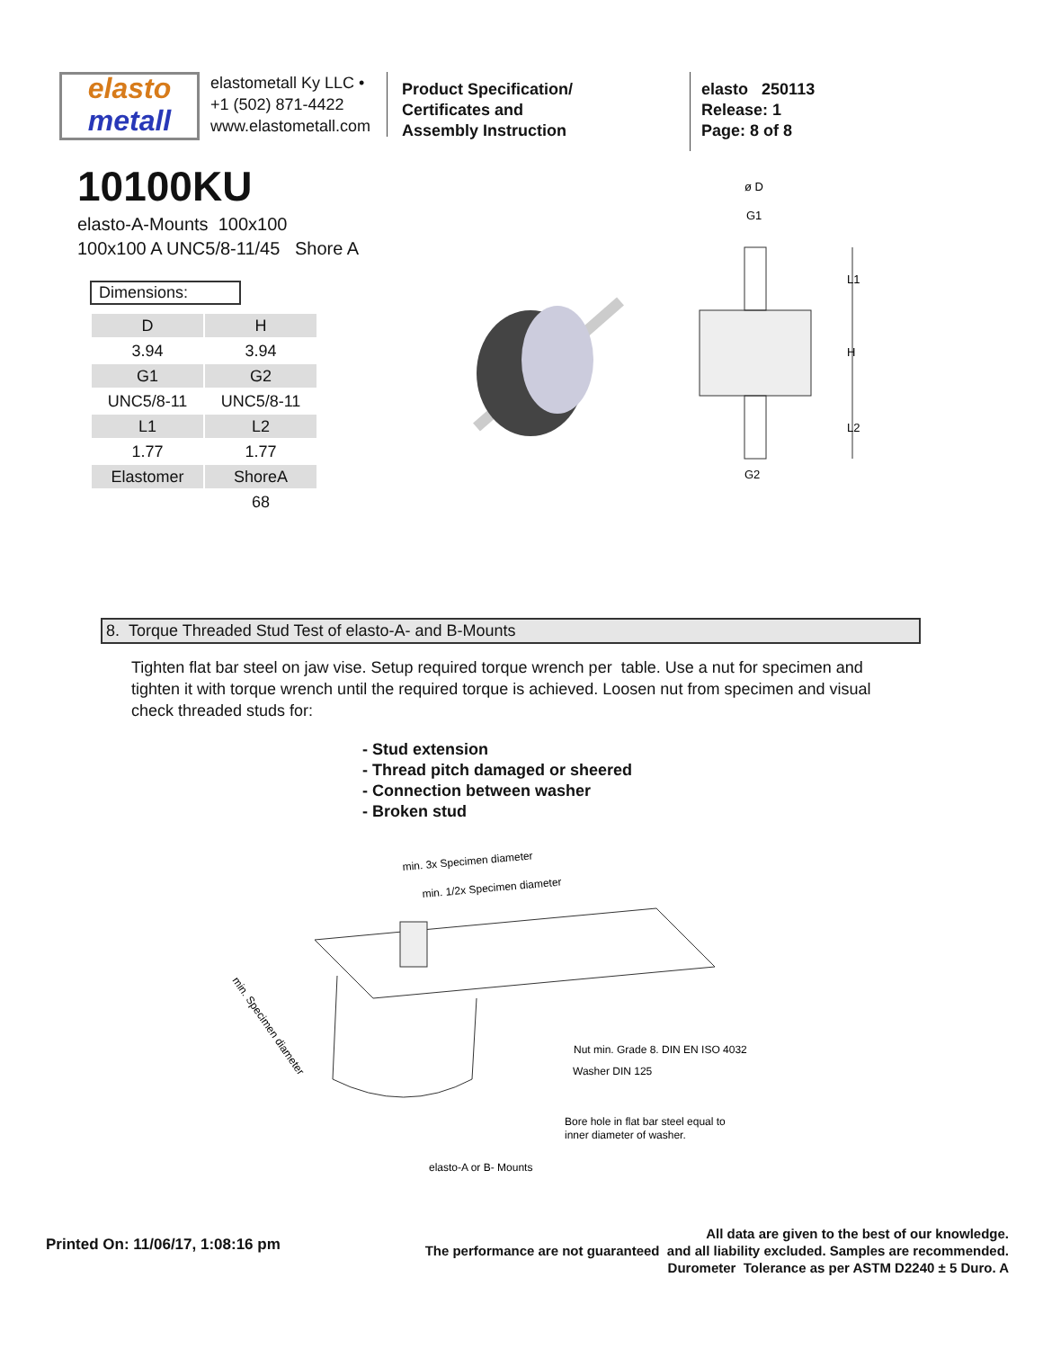elasto
metall
elastometall Ky LLC •
+1 (502) 871-4422
www.elastometall.com
Product Specification/
Certificates and
Assembly Instruction
elasto 250113
Release: 1
Page: 8 of 8
10100KU
elasto-A-Mounts 100x100
100x100 A UNC5/8-11/45 Shore A
Dimensions:
| D | H |
| 3.94 | 3.94 |
| G1 | G2 |
| UNC5/8-11 | UNC5/8-11 |
| L1 | L2 |
| 1.77 | 1.77 |
| Elastomer | ShoreA |
| | 68 |
ø D
G1
G2
L1
H
L2
8. Torque Threaded Stud Test of elasto-A- and B-Mounts
Tighten flat bar steel on jaw vise. Setup required torque wrench per table. Use a nut for specimen and tighten it with torque wrench until the required torque is achieved. Loosen nut from specimen and visual check threaded studs for:
- Stud extension
- Thread pitch damaged or sheered
- Connection between washer
- Broken stud
min. 3x Specimen diameter
min. 1/2x Specimen diameter
min. Specimen diameter
Nut min. Grade 8. DIN EN ISO 4032
Washer DIN 125
Bore hole in flat bar steel equal to
inner diameter of washer.
elasto-A or B- Mounts
Printed On: 11/06/17, 1:08:16 pm
All data are given to the best of our knowledge.
The performance are not guaranteed and all liability excluded. Samples are recommended.
Durometer Tolerance as per ASTM D2240 ± 5 Duro. A